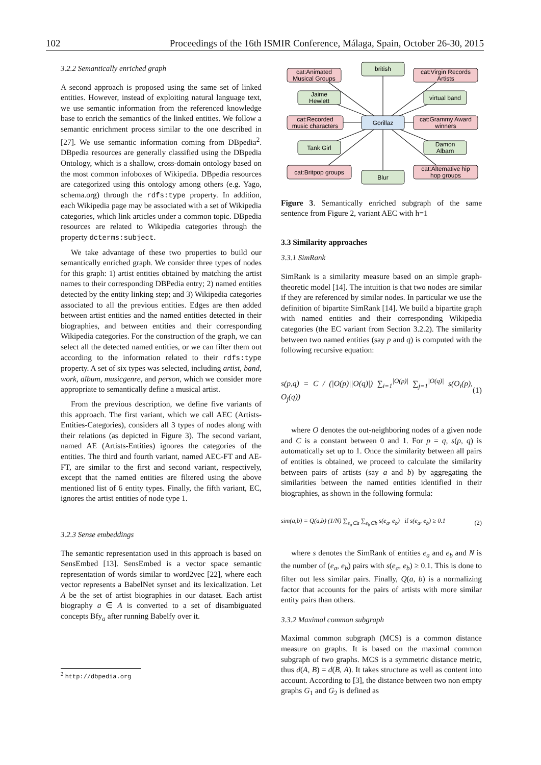102 Proceedings of the 16th ISMIR Conference, Málaga, Spain, October 26-30, 2015
3.2.2 Semantically enriched graph
A second approach is proposed using the same set of linked entities. However, instead of exploiting natural language text, we use semantic information from the referenced knowledge base to enrich the semantics of the linked entities. We follow a semantic enrichment process similar to the one described in [27]. We use semantic information coming from DBpedia<sup>2</sup>. DBpedia resources are generally classified using the DBpedia Ontology, which is a shallow, cross-domain ontology based on the most common infoboxes of Wikipedia. DBpedia resources are categorized using this ontology among others (e.g. Yago, schema.org) through the rdfs:type property. In addition, each Wikipedia page may be associated with a set of Wikipedia categories, which link articles under a common topic. DBpedia resources are related to Wikipedia categories through the property dcterms:subject.
We take advantage of these two properties to build our semantically enriched graph. We consider three types of nodes for this graph: 1) artist entities obtained by matching the artist names to their corresponding DBPedia entry; 2) named entities detected by the entity linking step; and 3) Wikipedia categories associated to all the previous entities. Edges are then added between artist entities and the named entities detected in their biographies, and between entities and their corresponding Wikipedia categories. For the construction of the graph, we can select all the detected named entities, or we can filter them out according to the information related to their rdfs:type property. A set of six types was selected, including artist, band, work, album, musicgenre, and person, which we consider more appropriate to semantically define a musical artist.
From the previous description, we define five variants of this approach. The first variant, which we call AEC (Artists-Entities-Categories), considers all 3 types of nodes along with their relations (as depicted in Figure 3). The second variant, named AE (Artists-Entities) ignores the categories of the entities. The third and fourth variant, named AEC-FT and AE-FT, are similar to the first and second variant, respectively, except that the named entities are filtered using the above mentioned list of 6 entity types. Finally, the fifth variant, EC, ignores the artist entities of node type 1.
3.2.3 Sense embeddings
The semantic representation used in this approach is based on SensEmbed [13]. SensEmbed is a vector space semantic representation of words similar to word2vec [22], where each vector represents a BabelNet synset and its lexicalization. Let A be the set of artist biographies in our dataset. Each artist biography a ∈ A is converted to a set of disambiguated concepts Bfy<sub>a</sub> after running Babelfy over it.
<sup>2</sup> http://dbpedia.org
cat:Animated
Musical Groups
british
cat:Virgin Records
Artists
Jaime
Hewlett
virtual band
cat:Recorded
music characters
Gorillaz
cat:Grammy Award
winners
Tank Girl
Damon
Albarn
cat:Britpop groups
Blur
cat:Alternative hip
hop groups
Figure 3. Semantically enriched subgraph of the same sentence from Figure 2, variant AEC with h=1
3.3 Similarity approaches
3.3.1 SimRank
SimRank is a similarity measure based on an simple graph-theoretic model [14]. The intuition is that two nodes are similar if they are referenced by similar nodes. In particular we use the definition of bipartite SimRank [14]. We build a bipartite graph with named entities and their corresponding Wikipedia categories (the EC variant from Section 3.2.2). The similarity between two named entities (say p and q) is computed with the following recursive equation:
s(p,q) = C / (|O(p)||O(q)|) ∑<sub>i=1</sub><sup>|O(p)|</sup> ∑<sub>j=1</sub><sup>|O(q)|</sup> s(O<sub>i</sub>(p), O<sub>j</sub>(q)) (1)
where O denotes the out-neighboring nodes of a given node and C is a constant between 0 and 1. For p = q, s(p, q) is automatically set up to 1. Once the similarity between all pairs of entities is obtained, we proceed to calculate the similarity between pairs of artists (say a and b) by aggregating the similarities between the named entities identified in their biographies, as shown in the following formula:
sim(a,b) = Q(a,b) (1/N) ∑<sub>e<sub>a</sub>∈a</sub> ∑<sub>e<sub>b</sub>∈b</sub> s(e<sub>a</sub>, e<sub>b</sub>) if s(e<sub>a</sub>, e<sub>b</sub>) ≥ 0.1 (2)
where s denotes the SimRank of entities e<sub>a</sub> and e<sub>b</sub> and N is the number of (e<sub>a</sub>, e<sub>b</sub>) pairs with s(e<sub>a</sub>, e<sub>b</sub>) ≥ 0.1. This is done to filter out less similar pairs. Finally, Q(a, b) is a normalizing factor that accounts for the pairs of artists with more similar entity pairs than others.
3.3.2 Maximal common subgraph
Maximal common subgraph (MCS) is a common distance measure on graphs. It is based on the maximal common subgraph of two graphs. MCS is a symmetric distance metric, thus d(A, B) = d(B, A). It takes structure as well as content into account. According to [3], the distance between two non empty graphs G<sub>1</sub> and G<sub>2</sub> is defined as